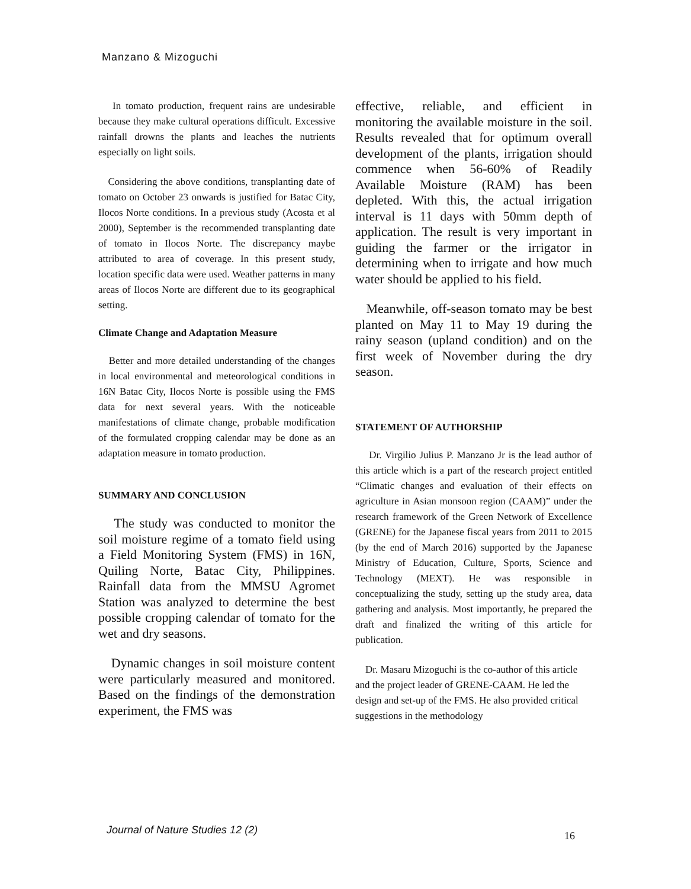Manzano & Mizoguchi
In tomato production, frequent rains are undesirable because they make cultural operations difficult. Excessive rainfall drowns the plants and leaches the nutrients especially on light soils.
Considering the above conditions, transplanting date of tomato on October 23 onwards is justified for Batac City, Ilocos Norte conditions. In a previous study (Acosta et al 2000), September is the recommended transplanting date of tomato in Ilocos Norte. The discrepancy maybe attributed to area of coverage. In this present study, location specific data were used. Weather patterns in many areas of Ilocos Norte are different due to its geographical setting.
Climate Change and Adaptation Measure
Better and more detailed understanding of the changes in local environmental and meteorological conditions in 16N Batac City, Ilocos Norte is possible using the FMS data for next several years. With the noticeable manifestations of climate change, probable modification of the formulated cropping calendar may be done as an adaptation measure in tomato production.
SUMMARY AND CONCLUSION
The study was conducted to monitor the soil moisture regime of a tomato field using a Field Monitoring System (FMS) in 16N, Quiling Norte, Batac City, Philippines. Rainfall data from the MMSU Agromet Station was analyzed to determine the best possible cropping calendar of tomato for the wet and dry seasons.
Dynamic changes in soil moisture content were particularly measured and monitored. Based on the findings of the demonstration experiment, the FMS was
effective, reliable, and efficient in monitoring the available moisture in the soil. Results revealed that for optimum overall development of the plants, irrigation should commence when 56-60% of Readily Available Moisture (RAM) has been depleted. With this, the actual irrigation interval is 11 days with 50mm depth of application. The result is very important in guiding the farmer or the irrigator in determining when to irrigate and how much water should be applied to his field.
Meanwhile, off-season tomato may be best planted on May 11 to May 19 during the rainy season (upland condition) and on the first week of November during the dry season.
STATEMENT OF AUTHORSHIP
Dr. Virgilio Julius P. Manzano Jr is the lead author of this article which is a part of the research project entitled “Climatic changes and evaluation of their effects on agriculture in Asian monsoon region (CAAM)” under the research framework of the Green Network of Excellence (GRENE) for the Japanese fiscal years from 2011 to 2015 (by the end of March 2016) supported by the Japanese Ministry of Education, Culture, Sports, Science and Technology (MEXT). He was responsible in conceptualizing the study, setting up the study area, data gathering and analysis. Most importantly, he prepared the draft and finalized the writing of this article for publication.
Dr. Masaru Mizoguchi is the co-author of this article and the project leader of GRENE-CAAM. He led the design and set-up of the FMS. He also provided critical suggestions in the methodology
Journal of Nature Studies 12 (2)
16